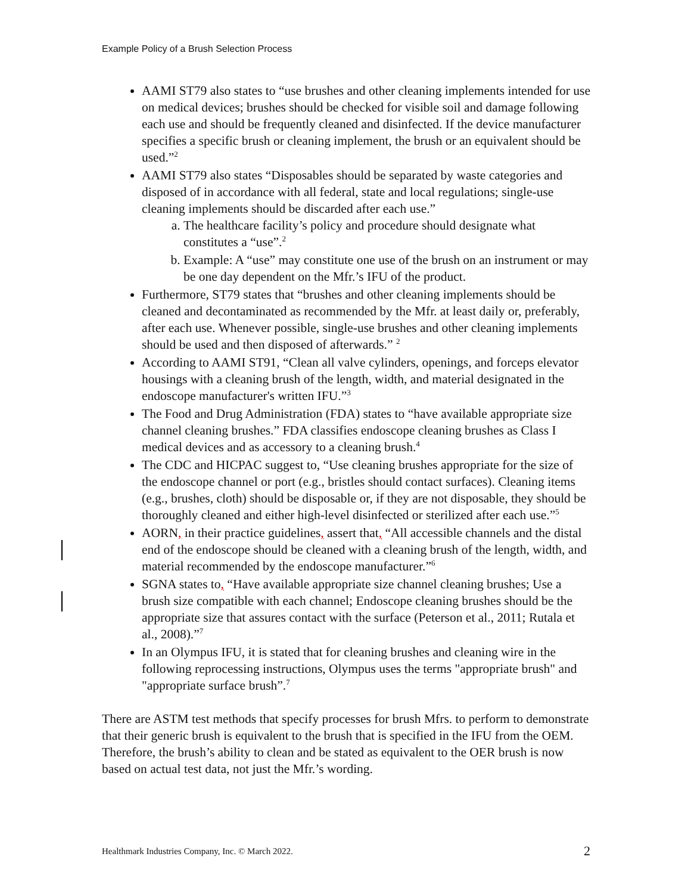Example Policy of a Brush Selection Process
AAMI ST79 also states to “use brushes and other cleaning implements intended for use on medical devices; brushes should be checked for visible soil and damage following each use and should be frequently cleaned and disinfected. If the device manufacturer specifies a specific brush or cleaning implement, the brush or an equivalent should be used.”<sup>2</sup>
AAMI ST79 also states “Disposables should be separated by waste categories and disposed of in accordance with all federal, state and local regulations; single-use cleaning implements should be discarded after each use.”
a. The healthcare facility’s policy and procedure should designate what constitutes a “use”.<sup>2</sup>
b. Example: A “use” may constitute one use of the brush on an instrument or may be one day dependent on the Mfr.’s IFU of the product.
Furthermore, ST79 states that “brushes and other cleaning implements should be cleaned and decontaminated as recommended by the Mfr. at least daily or, preferably, after each use. Whenever possible, single-use brushes and other cleaning implements should be used and then disposed of afterwards.” <sup>2</sup>
According to AAMI ST91, “Clean all valve cylinders, openings, and forceps elevator housings with a cleaning brush of the length, width, and material designated in the endoscope manufacturer's written IFU.”<sup>3</sup>
The Food and Drug Administration (FDA) states to “have available appropriate size channel cleaning brushes.” FDA classifies endoscope cleaning brushes as Class I medical devices and as accessory to a cleaning brush.<sup>4</sup>
The CDC and HICPAC suggest to, “Use cleaning brushes appropriate for the size of the endoscope channel or port (e.g., bristles should contact surfaces). Cleaning items (e.g., brushes, cloth) should be disposable or, if they are not disposable, they should be thoroughly cleaned and either high-level disinfected or sterilized after each use.”<sup>5</sup>
AORN, in their practice guidelines, assert that, “All accessible channels and the distal end of the endoscope should be cleaned with a cleaning brush of the length, width, and material recommended by the endoscope manufacturer.”<sup>6</sup>
SGNA states to, “Have available appropriate size channel cleaning brushes; Use a brush size compatible with each channel; Endoscope cleaning brushes should be the appropriate size that assures contact with the surface (Peterson et al., 2011; Rutala et al., 2008).”<sup>7</sup>
In an Olympus IFU, it is stated that for cleaning brushes and cleaning wire in the following reprocessing instructions, Olympus uses the terms "appropriate brush" and "appropriate surface brush”.<sup>7</sup>
There are ASTM test methods that specify processes for brush Mfrs. to perform to demonstrate that their generic brush is equivalent to the brush that is specified in the IFU from the OEM. Therefore, the brush’s ability to clean and be stated as equivalent to the OER brush is now based on actual test data, not just the Mfr.’s wording.
Healthmark Industries Company, Inc. © March 2022. 2